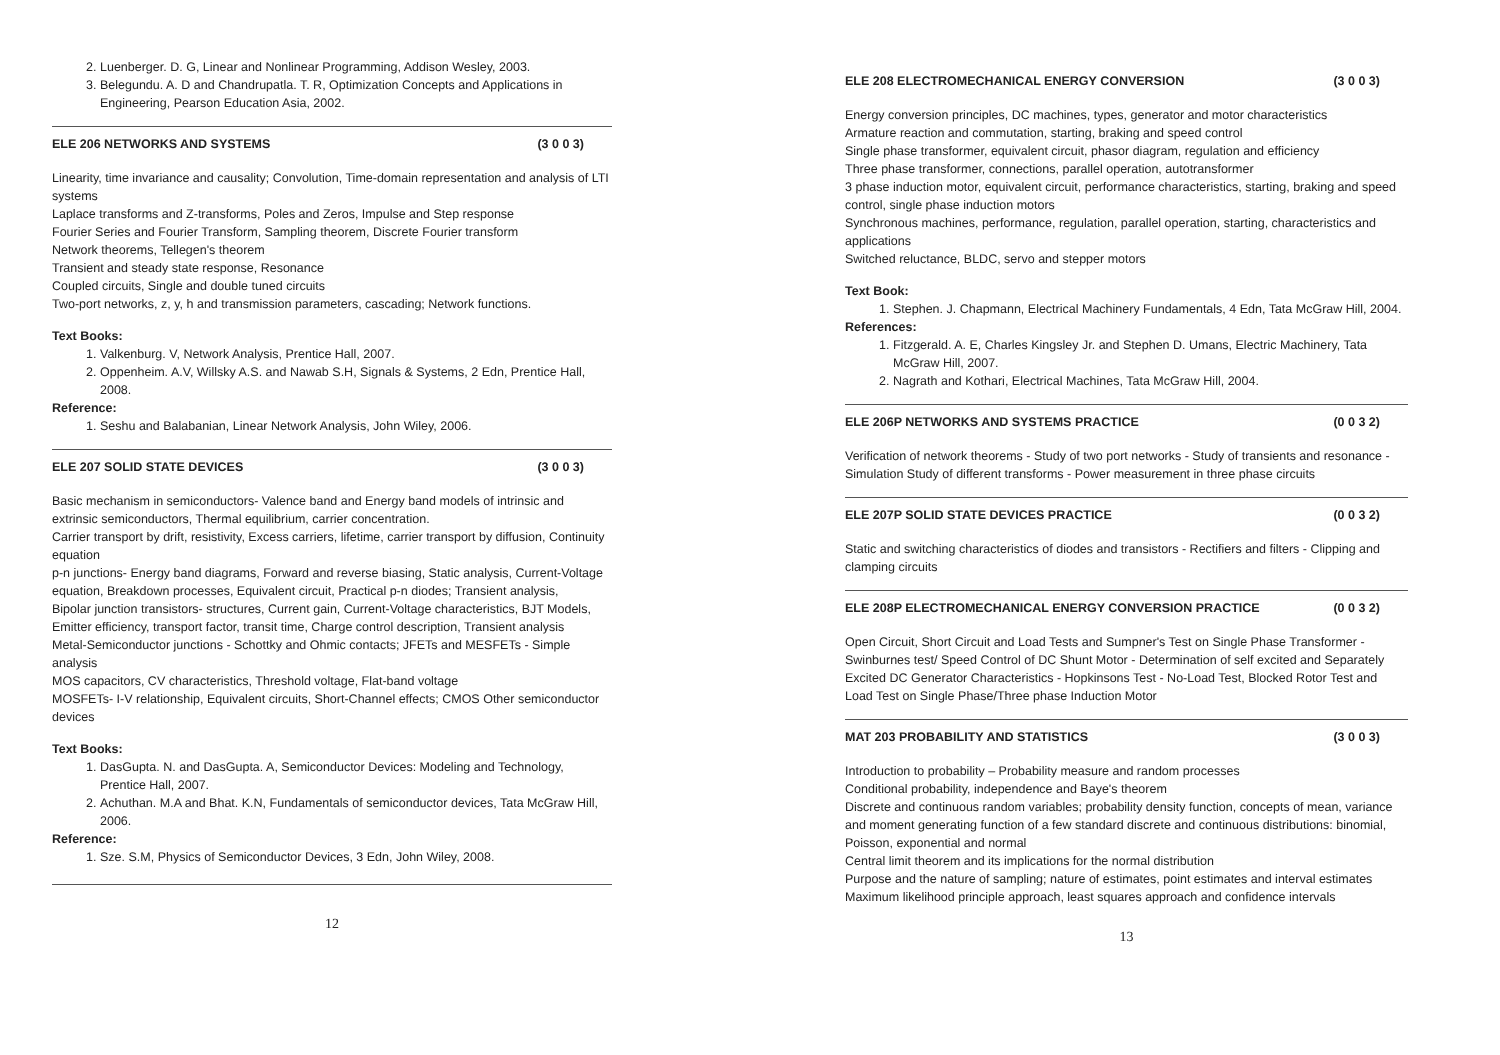2. Luenberger. D. G, Linear and Nonlinear Programming, Addison Wesley, 2003.
3. Belegundu. A. D and Chandrupatla. T. R, Optimization Concepts and Applications in Engineering, Pearson Education Asia, 2002.
ELE 206 NETWORKS AND SYSTEMS (3 0 0 3)
Linearity, time invariance and causality; Convolution, Time-domain representation and analysis of LTI systems
Laplace transforms and Z-transforms, Poles and Zeros, Impulse and Step response
Fourier Series and Fourier Transform, Sampling theorem, Discrete Fourier transform
Network theorems, Tellegen's theorem
Transient and steady state response, Resonance
Coupled circuits, Single and double tuned circuits
Two-port networks, z, y, h and transmission parameters, cascading; Network functions.
Text Books:
1. Valkenburg. V, Network Analysis, Prentice Hall, 2007.
2. Oppenheim. A.V, Willsky A.S. and Nawab S.H, Signals & Systems, 2 Edn, Prentice Hall, 2008.
Reference:
1. Seshu and Balabanian, Linear Network Analysis, John Wiley, 2006.
ELE 207 SOLID STATE DEVICES (3 0 0 3)
Basic mechanism in semiconductors- Valence band and Energy band models of intrinsic and extrinsic semiconductors, Thermal equilibrium, carrier concentration.
Carrier transport by drift, resistivity, Excess carriers, lifetime, carrier transport by diffusion, Continuity equation
p-n junctions- Energy band diagrams, Forward and reverse biasing, Static analysis, Current-Voltage equation, Breakdown processes, Equivalent circuit, Practical p-n diodes; Transient analysis,
Bipolar junction transistors- structures, Current gain, Current-Voltage characteristics, BJT Models, Emitter efficiency, transport factor, transit time, Charge control description, Transient analysis
Metal-Semiconductor junctions - Schottky and Ohmic contacts; JFETs and MESFETs - Simple analysis
MOS capacitors, CV characteristics, Threshold voltage, Flat-band voltage
MOSFETs- I-V relationship, Equivalent circuits, Short-Channel effects; CMOS Other semiconductor devices
Text Books:
1. DasGupta. N. and DasGupta. A, Semiconductor Devices: Modeling and Technology, Prentice Hall, 2007.
2. Achuthan. M.A and Bhat. K.N, Fundamentals of semiconductor devices, Tata McGraw Hill, 2006.
Reference:
1. Sze. S.M, Physics of Semiconductor Devices, 3 Edn, John Wiley, 2008.
12
ELE 208 ELECTROMECHANICAL ENERGY CONVERSION (3 0 0 3)
Energy conversion principles, DC machines, types, generator and motor characteristics
Armature reaction and commutation, starting, braking and speed control
Single phase transformer, equivalent circuit, phasor diagram, regulation and efficiency
Three phase transformer, connections, parallel operation, autotransformer
3 phase induction motor, equivalent circuit, performance characteristics, starting, braking and speed control, single phase induction motors
Synchronous machines, performance, regulation, parallel operation, starting, characteristics and applications
Switched reluctance, BLDC, servo and stepper motors
Text Book:
1. Stephen. J. Chapmann, Electrical Machinery Fundamentals, 4 Edn, Tata McGraw Hill, 2004.
References:
1. Fitzgerald. A. E, Charles Kingsley Jr. and Stephen D. Umans, Electric Machinery, Tata McGraw Hill, 2007.
2. Nagrath and Kothari, Electrical Machines, Tata McGraw Hill, 2004.
ELE 206P NETWORKS AND SYSTEMS PRACTICE (0 0 3 2)
Verification of network theorems - Study of two port networks - Study of transients and resonance - Simulation Study of different transforms - Power measurement in three phase circuits
ELE 207P SOLID STATE DEVICES PRACTICE (0 0 3 2)
Static and switching characteristics of diodes and transistors - Rectifiers and filters - Clipping and clamping circuits
ELE 208P ELECTROMECHANICAL ENERGY CONVERSION PRACTICE (0 0 3 2)
Open Circuit, Short Circuit and Load Tests and Sumpner's Test on Single Phase Transformer - Swinburnes test/ Speed Control of DC Shunt Motor - Determination of self excited and Separately Excited DC Generator Characteristics - Hopkinsons Test - No-Load Test, Blocked Rotor Test and Load Test on Single Phase/Three phase Induction Motor
MAT 203 PROBABILITY AND STATISTICS (3 0 0 3)
Introduction to probability – Probability measure and random processes
Conditional probability, independence and Baye's theorem
Discrete and continuous random variables; probability density function, concepts of mean, variance and moment generating function of a few standard discrete and continuous distributions: binomial, Poisson, exponential and normal
Central limit theorem and its implications for the normal distribution
Purpose and the nature of sampling; nature of estimates, point estimates and interval estimates
Maximum likelihood principle approach, least squares approach and confidence intervals
13